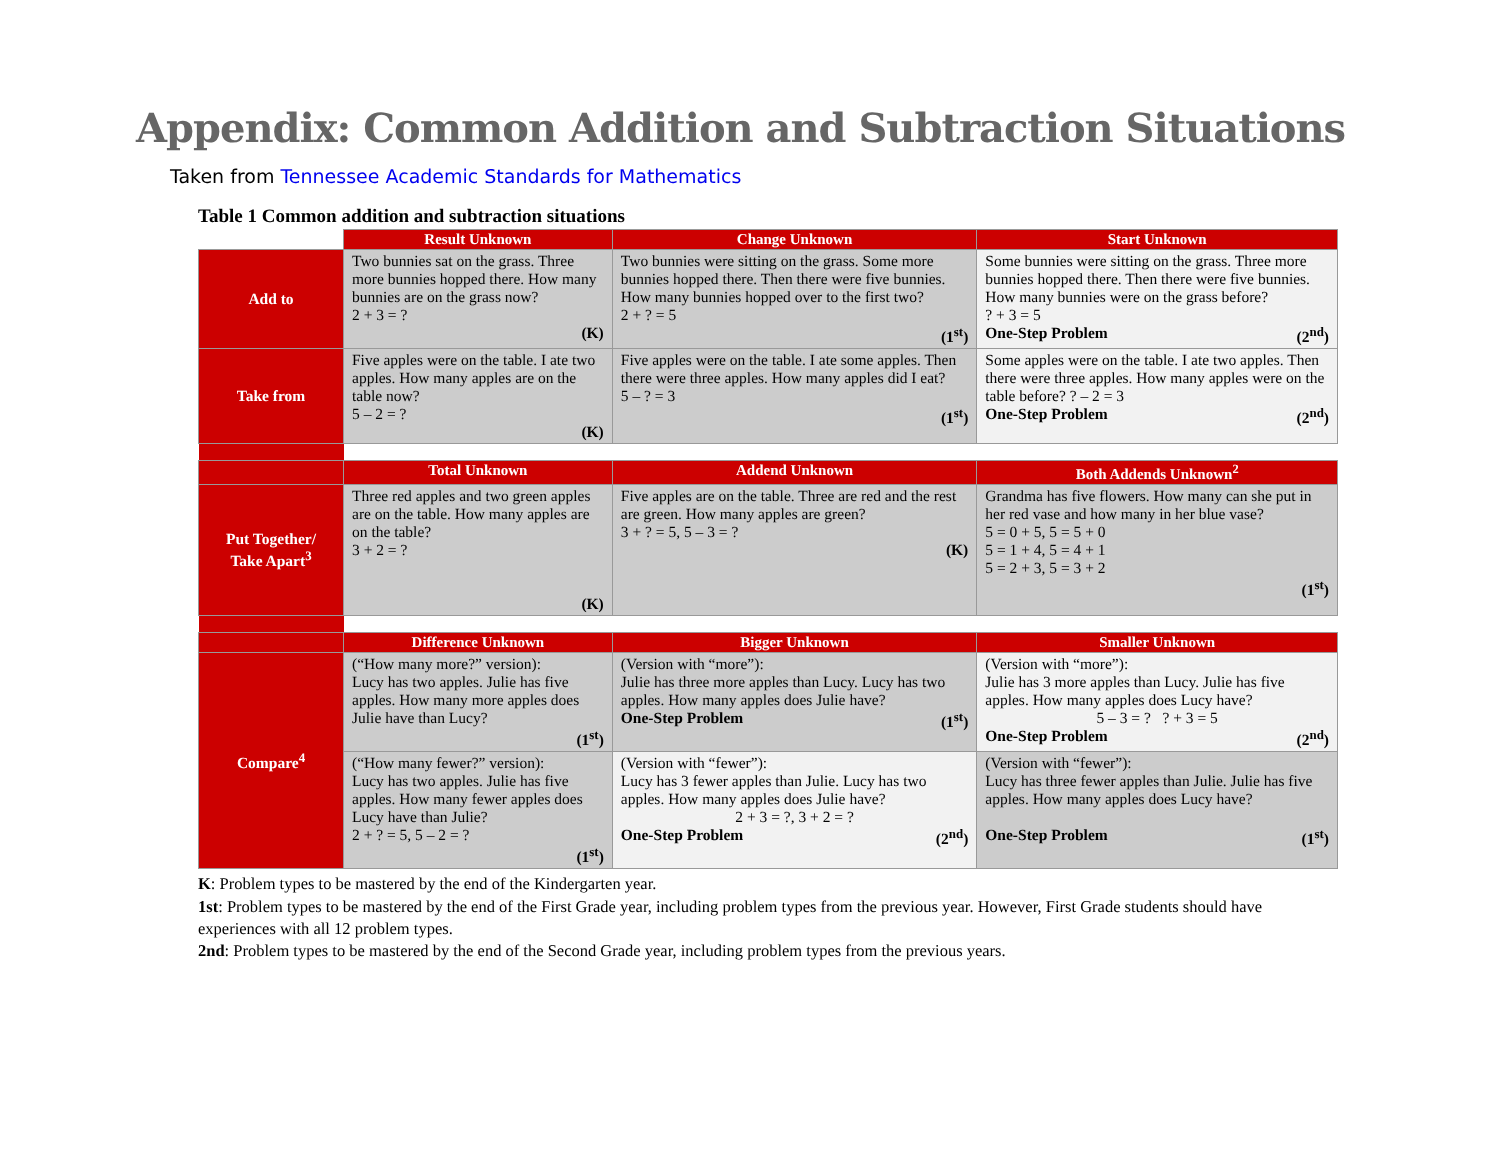Appendix: Common Addition and Subtraction Situations
Taken from Tennessee Academic Standards for Mathematics
Table 1 Common addition and subtraction situations
| | Result Unknown | Change Unknown | Start Unknown |
| Add to | Two bunnies sat on the grass. Three more bunnies hopped there. How many bunnies are on the grass now? 2 + 3 = ? (K) | Two bunnies were sitting on the grass. Some more bunnies hopped there. Then there were five bunnies. How many bunnies hopped over to the first two? 2 + ? = 5 (1<sup>st</sup>) | Some bunnies were sitting on the grass. Three more bunnies hopped there. Then there were five bunnies. How many bunnies were on the grass before? ? + 3 = 5 One-Step Problem (2<sup>nd</sup>) |
| Take from | Five apples were on the table. I ate two apples. How many apples are on the table now? 5 – 2 = ? (K) | Five apples were on the table. I ate some apples. Then there were three apples. How many apples did I eat? 5 – ? = 3 (1<sup>st</sup>) | Some apples were on the table. I ate two apples. Then there were three apples. How many apples were on the table before? ? – 2 = 3 One-Step Problem (2<sup>nd</sup>) |
| | Total Unknown | Addend Unknown | Both Addends Unknown<sup>2</sup> |
| Put Together/ Take Apart<sup>3</sup> | Three red apples and two green apples are on the table. How many apples are on the table? 3 + 2 = ? (K) | Five apples are on the table. Three are red and the rest are green. How many apples are green? 3 + ? = 5, 5 – 3 = ? (K) | Grandma has five flowers. How many can she put in her red vase and how many in her blue vase? 5 = 0 + 5, 5 = 5 + 0 5 = 1 + 4, 5 = 4 + 1 5 = 2 + 3, 5 = 3 + 2 (1<sup>st</sup>) |
| | Difference Unknown | Bigger Unknown | Smaller Unknown |
| Compare<sup>4</sup> | (“How many more?” version): Lucy has two apples. Julie has five apples. How many more apples does Julie have than Lucy? (1<sup>st</sup>) | (Version with “more”): Julie has three more apples than Lucy. Lucy has two apples. How many apples does Julie have? One-Step Problem (1<sup>st</sup>) | (Version with “more”): Julie has 3 more apples than Lucy. Julie has five apples. How many apples does Lucy have? 5 – 3 = ? ? + 3 = 5 One-Step Problem (2<sup>nd</sup>) |
| | (“How many fewer?” version): Lucy has two apples. Julie has five apples. How many fewer apples does Lucy have than Julie? 2 + ? = 5, 5 – 2 = ? (1<sup>st</sup>) | (Version with “fewer”): Lucy has 3 fewer apples than Julie. Lucy has two apples. How many apples does Julie have? 2 + 3 = ?, 3 + 2 = ? One-Step Problem (2<sup>nd</sup>) | (Version with “fewer”): Lucy has three fewer apples than Julie. Julie has five apples. How many apples does Lucy have? One-Step Problem (1<sup>st</sup>) |
K: Problem types to be mastered by the end of the Kindergarten year.
1st: Problem types to be mastered by the end of the First Grade year, including problem types from the previous year. However, First Grade students should have experiences with all 12 problem types.
2nd: Problem types to be mastered by the end of the Second Grade year, including problem types from the previous years.